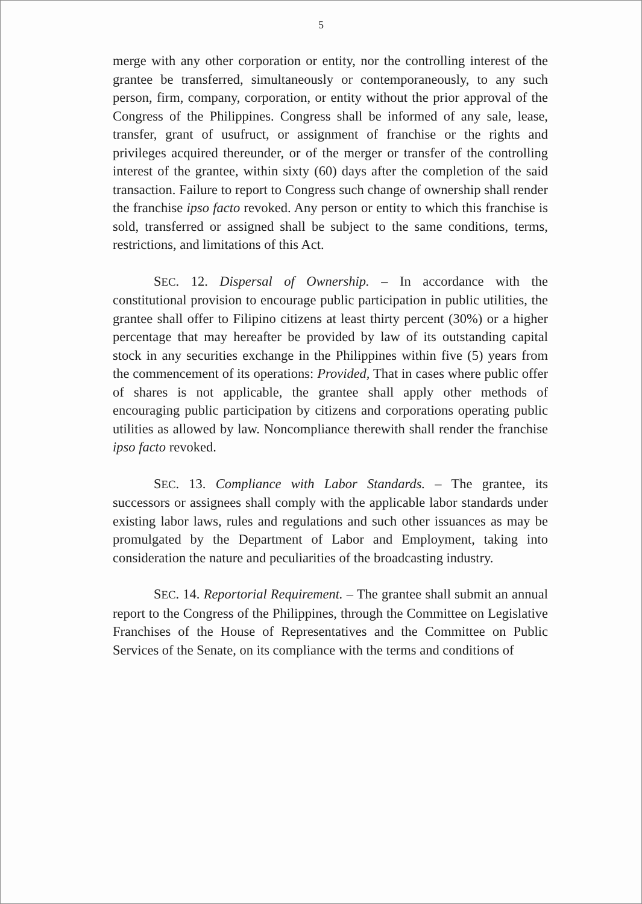5
merge with any other corporation or entity, nor the controlling interest of the grantee be transferred, simultaneously or contemporaneously, to any such person, firm, company, corporation, or entity without the prior approval of the Congress of the Philippines. Congress shall be informed of any sale, lease, transfer, grant of usufruct, or assignment of franchise or the rights and privileges acquired thereunder, or of the merger or transfer of the controlling interest of the grantee, within sixty (60) days after the completion of the said transaction. Failure to report to Congress such change of ownership shall render the franchise ipso facto revoked. Any person or entity to which this franchise is sold, transferred or assigned shall be subject to the same conditions, terms, restrictions, and limitations of this Act.
SEC. 12. Dispersal of Ownership. – In accordance with the constitutional provision to encourage public participation in public utilities, the grantee shall offer to Filipino citizens at least thirty percent (30%) or a higher percentage that may hereafter be provided by law of its outstanding capital stock in any securities exchange in the Philippines within five (5) years from the commencement of its operations: Provided, That in cases where public offer of shares is not applicable, the grantee shall apply other methods of encouraging public participation by citizens and corporations operating public utilities as allowed by law. Noncompliance therewith shall render the franchise ipso facto revoked.
SEC. 13. Compliance with Labor Standards. – The grantee, its successors or assignees shall comply with the applicable labor standards under existing labor laws, rules and regulations and such other issuances as may be promulgated by the Department of Labor and Employment, taking into consideration the nature and peculiarities of the broadcasting industry.
SEC. 14. Reportorial Requirement. – The grantee shall submit an annual report to the Congress of the Philippines, through the Committee on Legislative Franchises of the House of Representatives and the Committee on Public Services of the Senate, on its compliance with the terms and conditions of